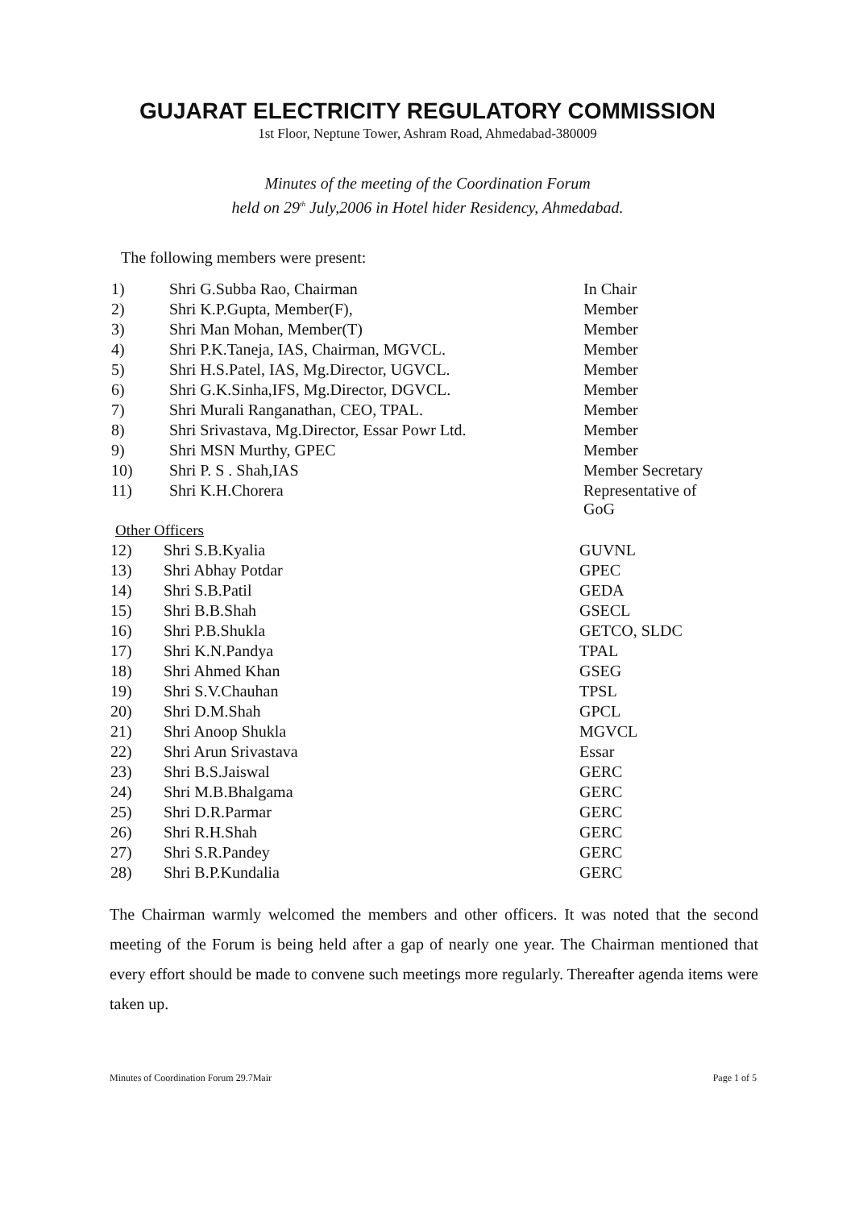GUJARAT ELECTRICITY REGULATORY COMMISSION
1st Floor, Neptune Tower, Ashram Road, Ahmedabad-380009
Minutes of the meeting of the Coordination Forum
held on 29<sup>th</sup> July,2006 in Hotel hider Residency, Ahmedabad.
The following members were present:
| 1) | Shri G.Subba Rao, Chairman | In Chair |
| 2) | Shri K.P.Gupta, Member(F), | Member |
| 3) | Shri Man Mohan, Member(T) | Member |
| 4) | Shri P.K.Taneja, IAS, Chairman, MGVCL. | Member |
| 5) | Shri H.S.Patel, IAS, Mg.Director, UGVCL. | Member |
| 6) | Shri G.K.Sinha,IFS, Mg.Director, DGVCL. | Member |
| 7) | Shri Murali Ranganathan, CEO, TPAL. | Member |
| 8) | Shri Srivastava, Mg.Director, Essar Powr Ltd. | Member |
| 9) | Shri MSN Murthy, GPEC | Member |
| 10) | Shri P. S . Shah,IAS | Member Secretary |
| 11) | Shri K.H.Chorera | Representative of GoG |
Other Officers
| 12) | Shri S.B.Kyalia | GUVNL |
| 13) | Shri Abhay Potdar | GPEC |
| 14) | Shri S.B.Patil | GEDA |
| 15) | Shri B.B.Shah | GSECL |
| 16) | Shri P.B.Shukla | GETCO, SLDC |
| 17) | Shri K.N.Pandya | TPAL |
| 18) | Shri Ahmed Khan | GSEG |
| 19) | Shri S.V.Chauhan | TPSL |
| 20) | Shri D.M.Shah | GPCL |
| 21) | Shri Anoop Shukla | MGVCL |
| 22) | Shri Arun Srivastava | Essar |
| 23) | Shri B.S.Jaiswal | GERC |
| 24) | Shri M.B.Bhalgama | GERC |
| 25) | Shri D.R.Parmar | GERC |
| 26) | Shri R.H.Shah | GERC |
| 27) | Shri S.R.Pandey | GERC |
| 28) | Shri B.P.Kundalia | GERC |
The Chairman warmly welcomed the members and other officers. It was noted that the second meeting of the Forum is being held after a gap of nearly one year. The Chairman mentioned that every effort should be made to convene such meetings more regularly. Thereafter agenda items were taken up.
Minutes of Coordination Forum 29.7Mair Page 1 of 5